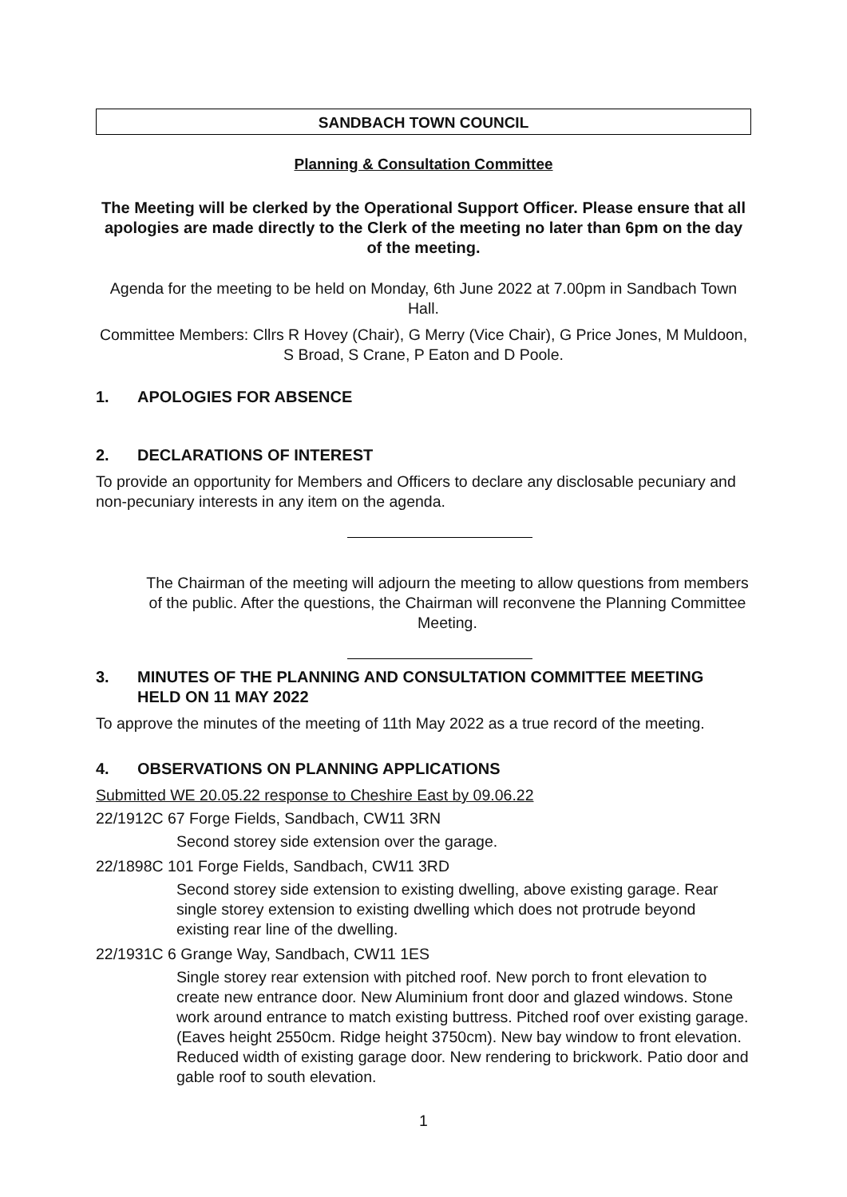SANDBACH TOWN COUNCIL
Planning & Consultation Committee
The Meeting will be clerked by the Operational Support Officer. Please ensure that all apologies are made directly to the Clerk of the meeting no later than 6pm on the day of the meeting.
Agenda for the meeting to be held on Monday, 6th June 2022 at 7.00pm in Sandbach Town Hall.
Committee Members: Cllrs R Hovey (Chair), G Merry (Vice Chair), G Price Jones, M Muldoon, S Broad, S Crane, P Eaton and D Poole.
1. APOLOGIES FOR ABSENCE
2. DECLARATIONS OF INTEREST
To provide an opportunity for Members and Officers to declare any disclosable pecuniary and non-pecuniary interests in any item on the agenda.
The Chairman of the meeting will adjourn the meeting to allow questions from members of the public. After the questions, the Chairman will reconvene the Planning Committee Meeting.
3. MINUTES OF THE PLANNING AND CONSULTATION COMMITTEE MEETING HELD ON 11 MAY 2022
To approve the minutes of the meeting of 11th May 2022 as a true record of the meeting.
4. OBSERVATIONS ON PLANNING APPLICATIONS
Submitted WE 20.05.22 response to Cheshire East by 09.06.22
22/1912C 67 Forge Fields, Sandbach, CW11 3RN
Second storey side extension over the garage.
22/1898C 101 Forge Fields, Sandbach, CW11 3RD
Second storey side extension to existing dwelling, above existing garage. Rear single storey extension to existing dwelling which does not protrude beyond existing rear line of the dwelling.
22/1931C 6 Grange Way, Sandbach, CW11 1ES
Single storey rear extension with pitched roof. New porch to front elevation to create new entrance door. New Aluminium front door and glazed windows. Stone work around entrance to match existing buttress. Pitched roof over existing garage. (Eaves height 2550cm. Ridge height 3750cm). New bay window to front elevation. Reduced width of existing garage door. New rendering to brickwork. Patio door and gable roof to south elevation.
1